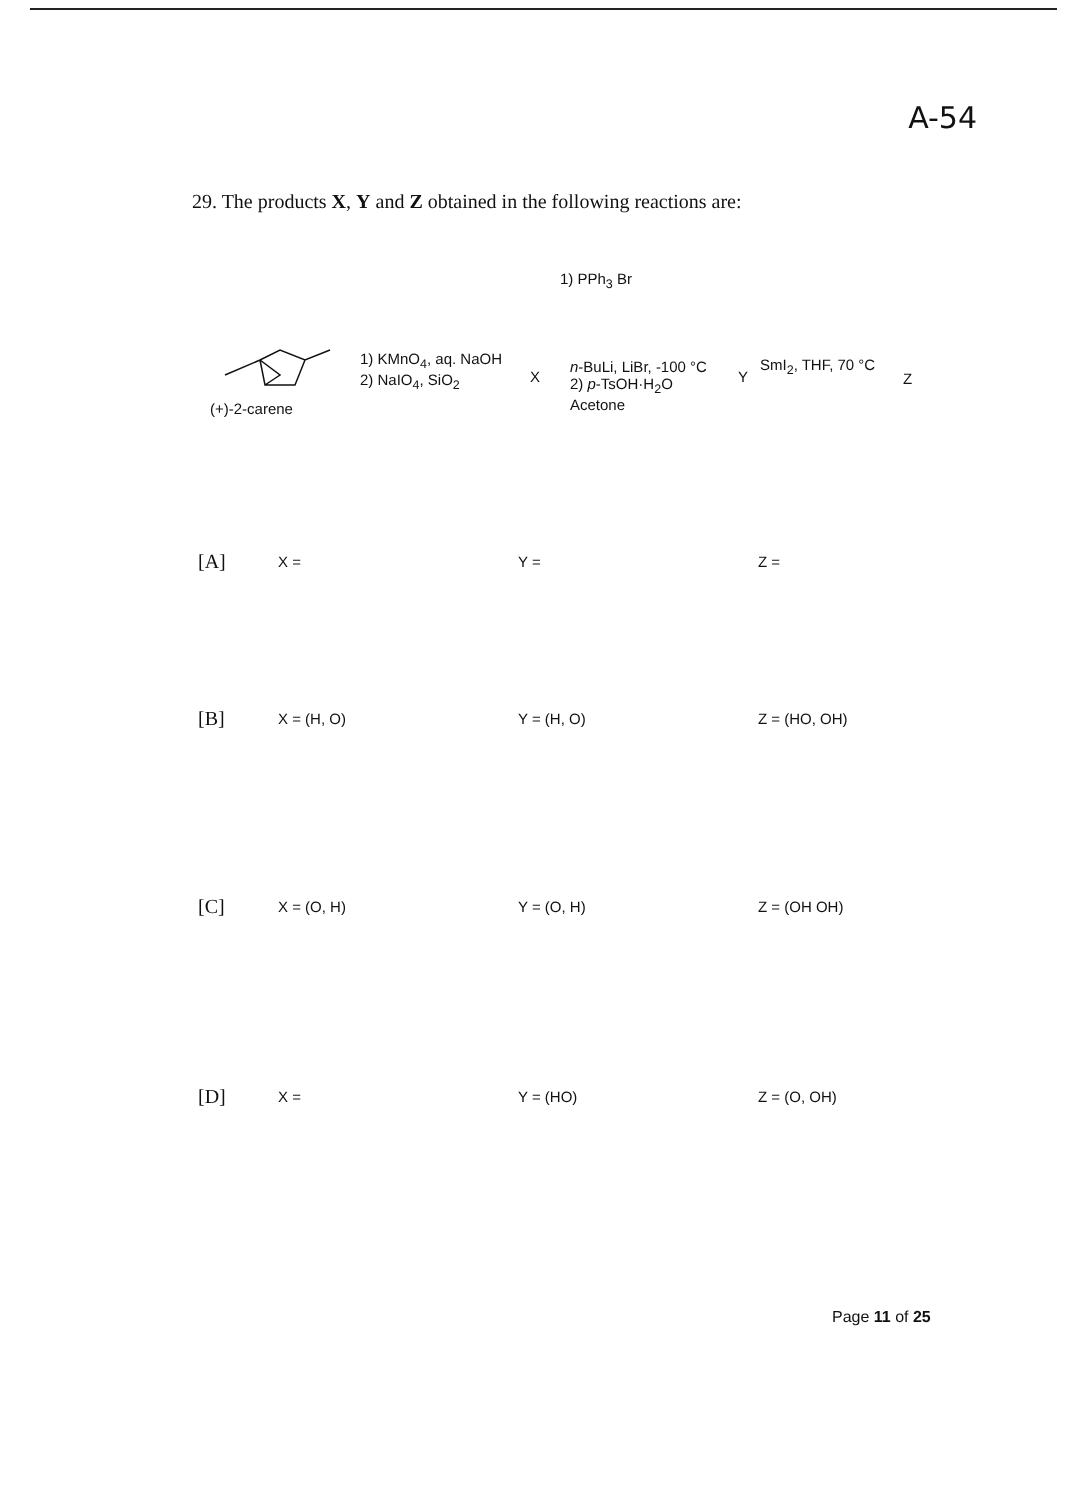A-54
29. The products X, Y and Z obtained in the following reactions are:
(+)-2-carene
1) KMnO<sub>4</sub>, aq. NaOH
2) NaIO<sub>4</sub>, SiO<sub>2</sub>
X
1) PPh<sub>3</sub> Br
n-BuLi, LiBr, -100 °C
2) p-TsOH·H<sub>2</sub>O
Acetone
Y
SmI<sub>2</sub>, THF, 70 °C
Z
[A] X = Y = Z =
[B] X = (H, O) Y = (H, O) Z = (HO, OH)
[C] X = (O, H) Y = (O, H) Z = (OH OH)
[D] X = Y = (HO) Z = (O, OH)
Page 11 of 25